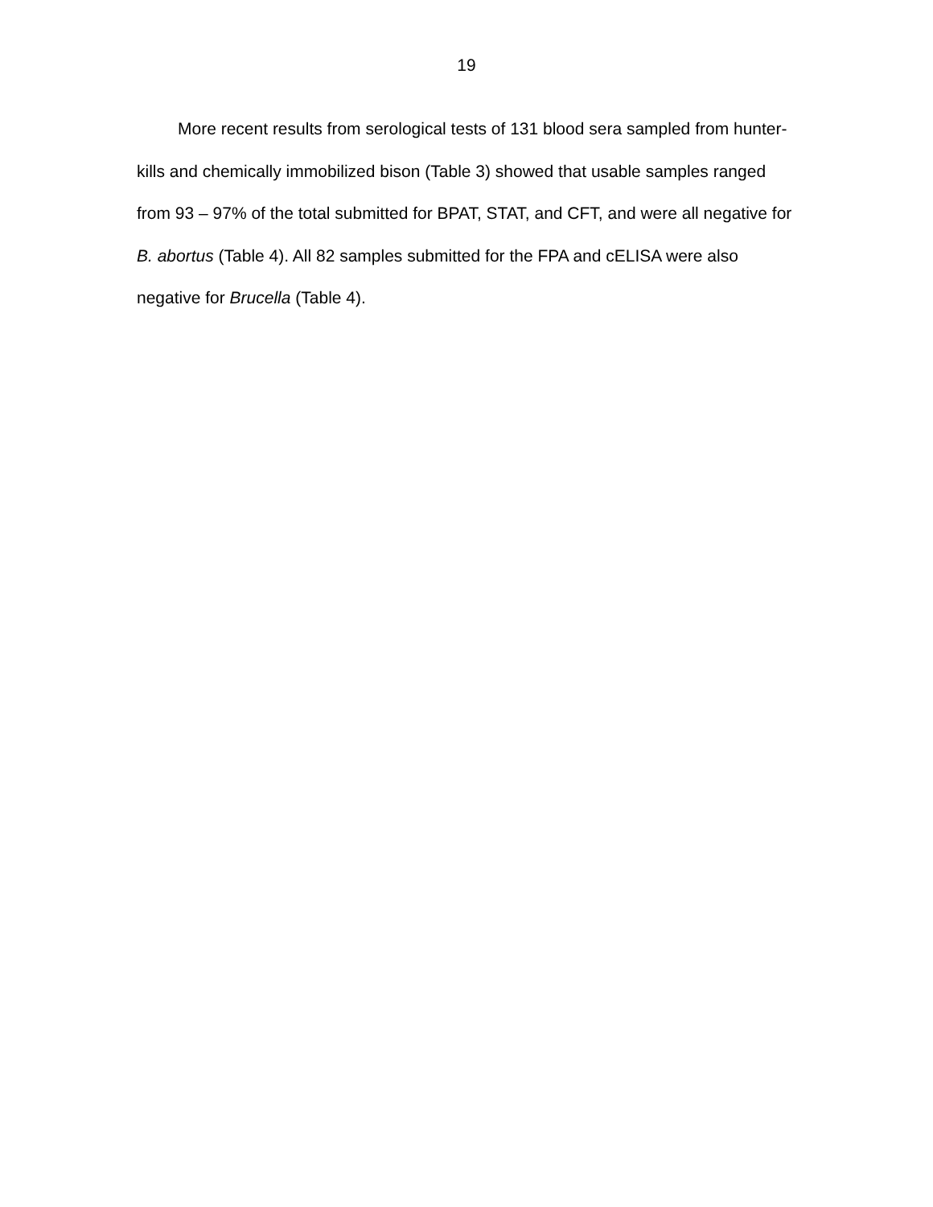19
More recent results from serological tests of 131 blood sera sampled from hunter-kills and chemically immobilized bison (Table 3) showed that usable samples ranged from 93 – 97% of the total submitted for BPAT, STAT, and CFT, and were all negative for B. abortus (Table 4). All 82 samples submitted for the FPA and cELISA were also negative for Brucella (Table 4).